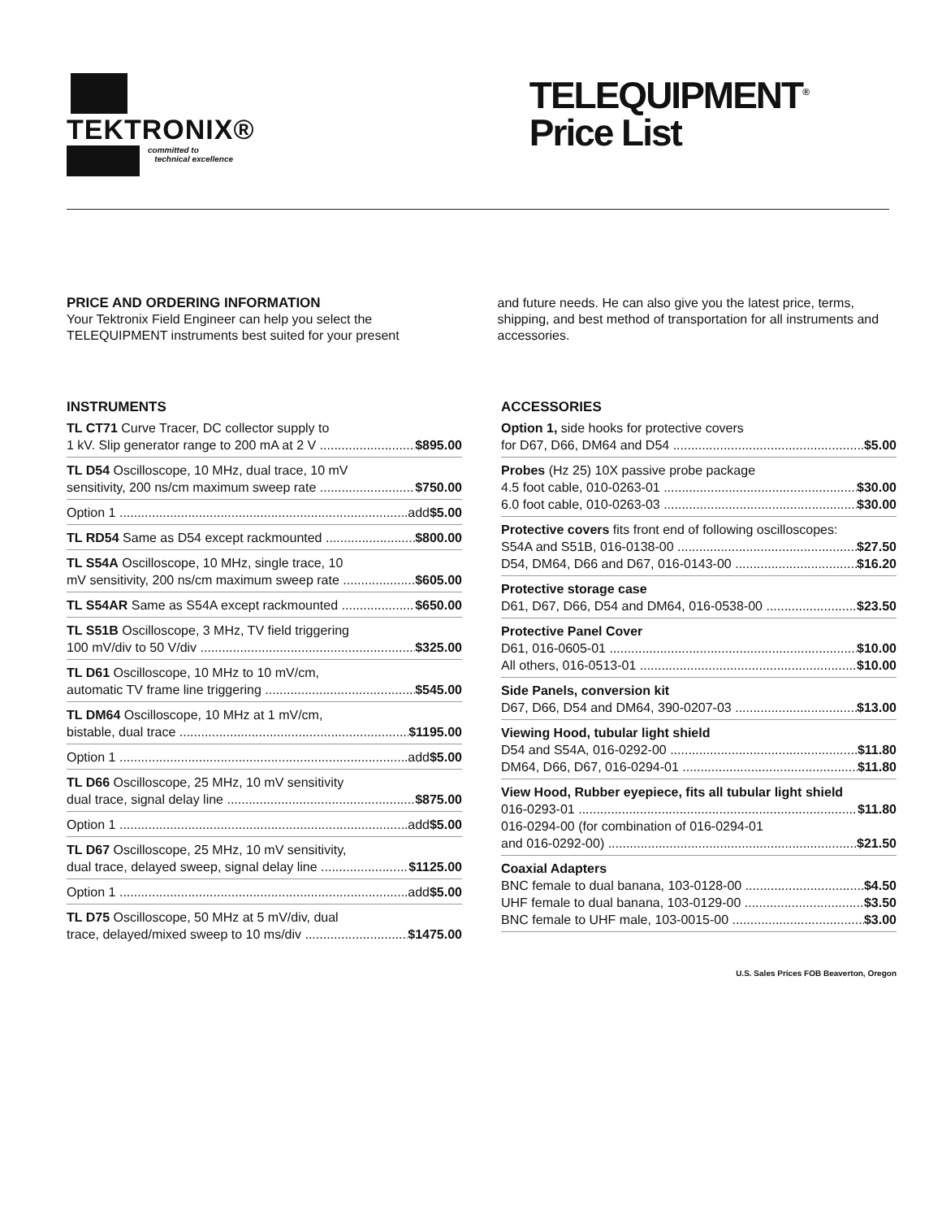TEKTRONIX®
committed to
technical excellence
TELEQUIPMENT<sup>®</sup>
Price List
PRICE AND ORDERING INFORMATION
Your Tektronix Field Engineer can help you select the TELEQUIPMENT instruments best suited for your present
and future needs. He can also give you the latest price, terms, shipping, and best method of transportation for all instruments and accessories.
INSTRUMENTS
TL CT71 Curve Tracer, DC collector supply to
1 kV. Slip generator range to 200 mA at 2 V $895.00
TL D54 Oscilloscope, 10 MHz, dual trace, 10 mV
sensitivity, 200 ns/cm maximum sweep rate $750.00
Option 1 add $5.00
TL RD54 Same as D54 except rackmounted $800.00
TL S54A Oscilloscope, 10 MHz, single trace, 10
mV sensitivity, 200 ns/cm maximum sweep rate $605.00
TL S54AR Same as S54A except rackmounted $650.00
TL S51B Oscilloscope, 3 MHz, TV field triggering
100 mV/div to 50 V/div $325.00
TL D61 Oscilloscope, 10 MHz to 10 mV/cm,
automatic TV frame line triggering $545.00
TL DM64 Oscilloscope, 10 MHz at 1 mV/cm,
bistable, dual trace $1195.00
Option 1 add $5.00
TL D66 Oscilloscope, 25 MHz, 10 mV sensitivity
dual trace, signal delay line $875.00
Option 1 add $5.00
TL D67 Oscilloscope, 25 MHz, 10 mV sensitivity,
dual trace, delayed sweep, signal delay line $1125.00
Option 1 add $5.00
TL D75 Oscilloscope, 50 MHz at 5 mV/div, dual
trace, delayed/mixed sweep to 10 ms/div $1475.00
ACCESSORIES
Option 1, side hooks for protective covers
for D67, D66, DM64 and D54 $5.00
Probes (Hz 25) 10X passive probe package
4.5 foot cable, 010-0263-01 $30.00
6.0 foot cable, 010-0263-03 $30.00
Protective covers fits front end of following oscilloscopes:
S54A and S51B, 016-0138-00 $27.50
D54, DM64, D66 and D67, 016-0143-00 $16.20
Protective storage case
D61, D67, D66, D54 and DM64, 016-0538-00 $23.50
Protective Panel Cover
D61, 016-0605-01 $10.00
All others, 016-0513-01 $10.00
Side Panels, conversion kit
D67, D66, D54 and DM64, 390-0207-03 $13.00
Viewing Hood, tubular light shield
D54 and S54A, 016-0292-00 $11.80
DM64, D66, D67, 016-0294-01 $11.80
View Hood, Rubber eyepiece, fits all tubular light shield
016-0293-01 $11.80
016-0294-00 (for combination of 016-0294-01
and 016-0292-00) $21.50
Coaxial Adapters
BNC female to dual banana, 103-0128-00 $4.50
UHF female to dual banana, 103-0129-00 $3.50
BNC female to UHF male, 103-0015-00 $3.00
U.S. Sales Prices FOB Beaverton, Oregon